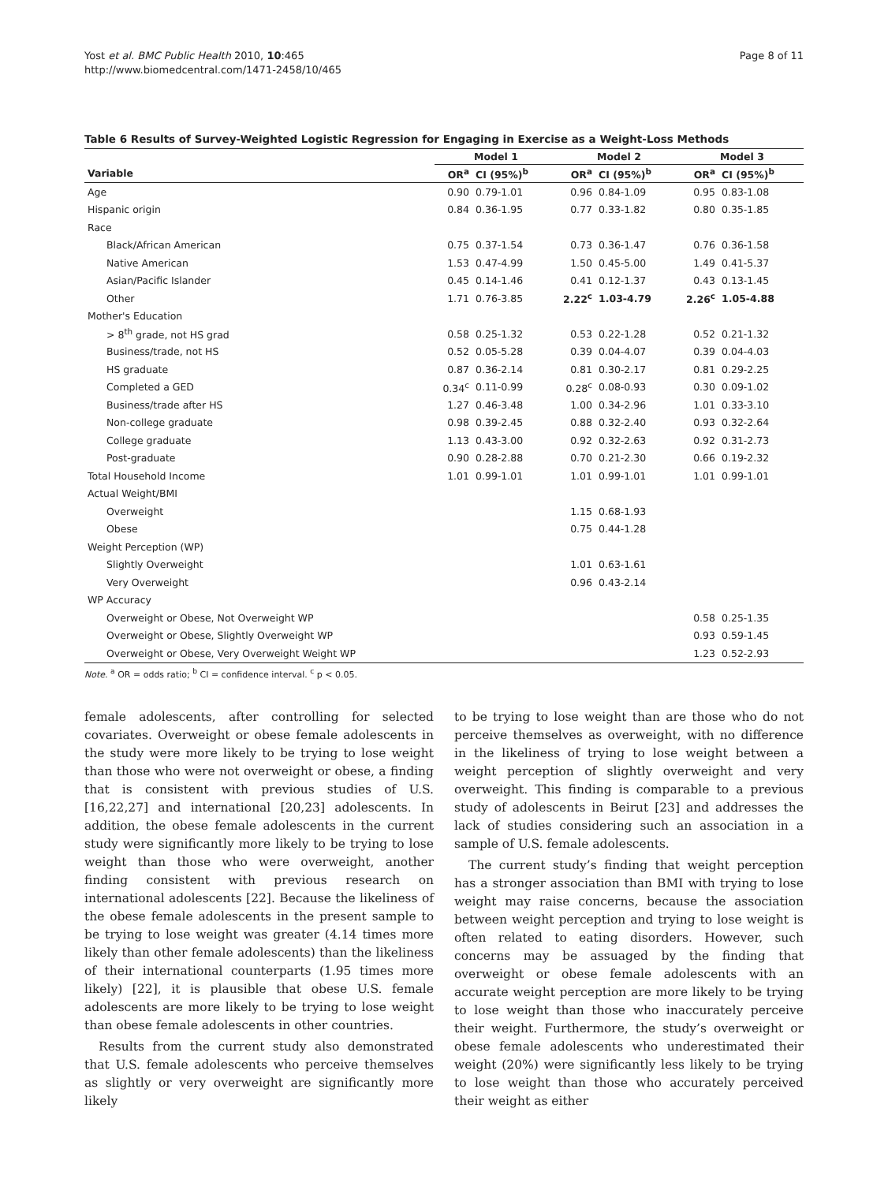Yost et al. BMC Public Health 2010, 10:465
http://www.biomedcentral.com/1471-2458/10/465
Page 8 of 11
Table 6 Results of Survey-Weighted Logistic Regression for Engaging in Exercise as a Weight-Loss Methods
| | Model 1 | | Model 2 | | Model 3 | |
| --- | --- | --- | --- | --- | --- | --- |
| Variable | OR<sup>a</sup> | CI (95%)<sup>b</sup> | OR<sup>a</sup> | CI (95%)<sup>b</sup> | OR<sup>a</sup> | CI (95%)<sup>b</sup> |
| Age | 0.90 | 0.79-1.01 | 0.96 | 0.84-1.09 | 0.95 | 0.83-1.08 |
| Hispanic origin | 0.84 | 0.36-1.95 | 0.77 | 0.33-1.82 | 0.80 | 0.35-1.85 |
| Race | | | | | | |
| Black/African American | 0.75 | 0.37-1.54 | 0.73 | 0.36-1.47 | 0.76 | 0.36-1.58 |
| Native American | 1.53 | 0.47-4.99 | 1.50 | 0.45-5.00 | 1.49 | 0.41-5.37 |
| Asian/Pacific Islander | 0.45 | 0.14-1.46 | 0.41 | 0.12-1.37 | 0.43 | 0.13-1.45 |
| Other | 1.71 | 0.76-3.85 | 2.22<sup>c</sup> | 1.03-4.79 | 2.26<sup>c</sup> | 1.05-4.88 |
| Mother's Education | | | | | | |
| > 8<sup>th</sup> grade, not HS grad | 0.58 | 0.25-1.32 | 0.53 | 0.22-1.28 | 0.52 | 0.21-1.32 |
| Business/trade, not HS | 0.52 | 0.05-5.28 | 0.39 | 0.04-4.07 | 0.39 | 0.04-4.03 |
| HS graduate | 0.87 | 0.36-2.14 | 0.81 | 0.30-2.17 | 0.81 | 0.29-2.25 |
| Completed a GED | 0.34<sup>c</sup> | 0.11-0.99 | 0.28<sup>c</sup> | 0.08-0.93 | 0.30 | 0.09-1.02 |
| Business/trade after HS | 1.27 | 0.46-3.48 | 1.00 | 0.34-2.96 | 1.01 | 0.33-3.10 |
| Non-college graduate | 0.98 | 0.39-2.45 | 0.88 | 0.32-2.40 | 0.93 | 0.32-2.64 |
| College graduate | 1.13 | 0.43-3.00 | 0.92 | 0.32-2.63 | 0.92 | 0.31-2.73 |
| Post-graduate | 0.90 | 0.28-2.88 | 0.70 | 0.21-2.30 | 0.66 | 0.19-2.32 |
| Total Household Income | 1.01 | 0.99-1.01 | 1.01 | 0.99-1.01 | 1.01 | 0.99-1.01 |
| Actual Weight/BMI | | | | | | |
| Overweight | | | 1.15 | 0.68-1.93 | | |
| Obese | | | 0.75 | 0.44-1.28 | | |
| Weight Perception (WP) | | | | | | |
| Slightly Overweight | | | 1.01 | 0.63-1.61 | | |
| Very Overweight | | | 0.96 | 0.43-2.14 | | |
| WP Accuracy | | | | | | |
| Overweight or Obese, Not Overweight WP | | | | | 0.58 | 0.25-1.35 |
| Overweight or Obese, Slightly Overweight WP | | | | | 0.93 | 0.59-1.45 |
| Overweight or Obese, Very Overweight Weight WP | | | | | 1.23 | 0.52-2.93 |
Note. <sup>a</sup> OR = odds ratio; <sup>b</sup> CI = confidence interval. <sup>c</sup> p < 0.05.
female adolescents, after controlling for selected covariates. Overweight or obese female adolescents in the study were more likely to be trying to lose weight than those who were not overweight or obese, a finding that is consistent with previous studies of U.S. [16,22,27] and international [20,23] adolescents. In addition, the obese female adolescents in the current study were significantly more likely to be trying to lose weight than those who were overweight, another finding consistent with previous research on international adolescents [22]. Because the likeliness of the obese female adolescents in the present sample to be trying to lose weight was greater (4.14 times more likely than other female adolescents) than the likeliness of their international counterparts (1.95 times more likely) [22], it is plausible that obese U.S. female adolescents are more likely to be trying to lose weight than obese female adolescents in other countries.
Results from the current study also demonstrated that U.S. female adolescents who perceive themselves as slightly or very overweight are significantly more likely
to be trying to lose weight than are those who do not perceive themselves as overweight, with no difference in the likeliness of trying to lose weight between a weight perception of slightly overweight and very overweight. This finding is comparable to a previous study of adolescents in Beirut [23] and addresses the lack of studies considering such an association in a sample of U.S. female adolescents.
The current study’s finding that weight perception has a stronger association than BMI with trying to lose weight may raise concerns, because the association between weight perception and trying to lose weight is often related to eating disorders. However, such concerns may be assuaged by the finding that overweight or obese female adolescents with an accurate weight perception are more likely to be trying to lose weight than those who inaccurately perceive their weight. Furthermore, the study’s overweight or obese female adolescents who underestimated their weight (20%) were significantly less likely to be trying to lose weight than those who accurately perceived their weight as either